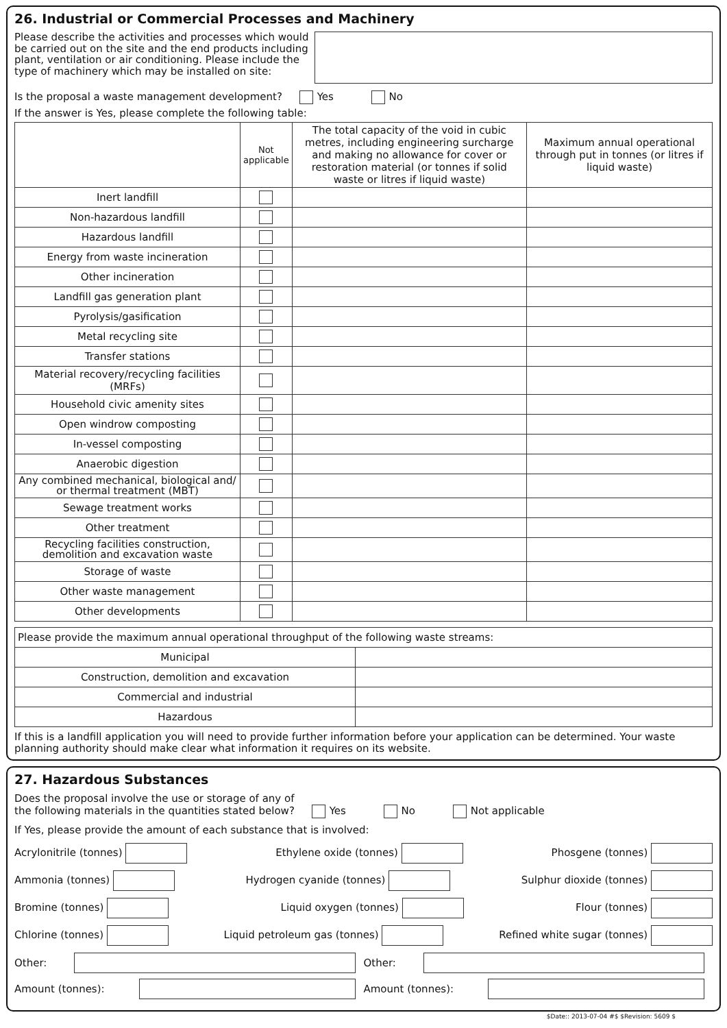26. Industrial or Commercial Processes and Machinery
Please describe the activities and processes which would be carried out on the site and the end products including plant, ventilation or air conditioning. Please include the type of machinery which may be installed on site:
Is the proposal a waste management development? Yes No
If the answer is Yes, please complete the following table:
| | Not applicable | The total capacity of the void in cubic metres, including engineering surcharge and making no allowance for cover or restoration material (or tonnes if solid waste or litres if liquid waste) | Maximum annual operational through put in tonnes (or litres if liquid waste) |
| --- | --- | --- | --- |
| Inert landfill | | | |
| Non-hazardous landfill | | | |
| Hazardous landfill | | | |
| Energy from waste incineration | | | |
| Other incineration | | | |
| Landfill gas generation plant | | | |
| Pyrolysis/gasification | | | |
| Metal recycling site | | | |
| Transfer stations | | | |
| Material recovery/recycling facilities (MRFs) | | | |
| Household civic amenity sites | | | |
| Open windrow composting | | | |
| In-vessel composting | | | |
| Anaerobic digestion | | | |
| Any combined mechanical, biological and/ or thermal treatment (MBT) | | | |
| Sewage treatment works | | | |
| Other treatment | | | |
| Recycling facilities construction, demolition and excavation waste | | | |
| Storage of waste | | | |
| Other waste management | | | |
| Other developments | | | |
| Please provide the maximum annual operational throughput of the following waste streams: | |
| Municipal | |
| Construction, demolition and excavation | |
| Commercial and industrial | |
| Hazardous | |
If this is a landfill application you will need to provide further information before your application can be determined. Your waste planning authority should make clear what information it requires on its website.
27. Hazardous Substances
Does the proposal involve the use or storage of any of
the following materials in the quantities stated below? Yes No Not applicable
If Yes, please provide the amount of each substance that is involved:
Acrylonitrile (tonnes) Ethylene oxide (tonnes) Phosgene (tonnes)
Ammonia (tonnes) Hydrogen cyanide (tonnes) Sulphur dioxide (tonnes)
Bromine (tonnes) Liquid oxygen (tonnes) Flour (tonnes)
Chlorine (tonnes) Liquid petroleum gas (tonnes) Refined white sugar (tonnes)
Other: Other:
Amount (tonnes): Amount (tonnes):
$Date:: 2013-07-04 #$ $Revision: 5609 $